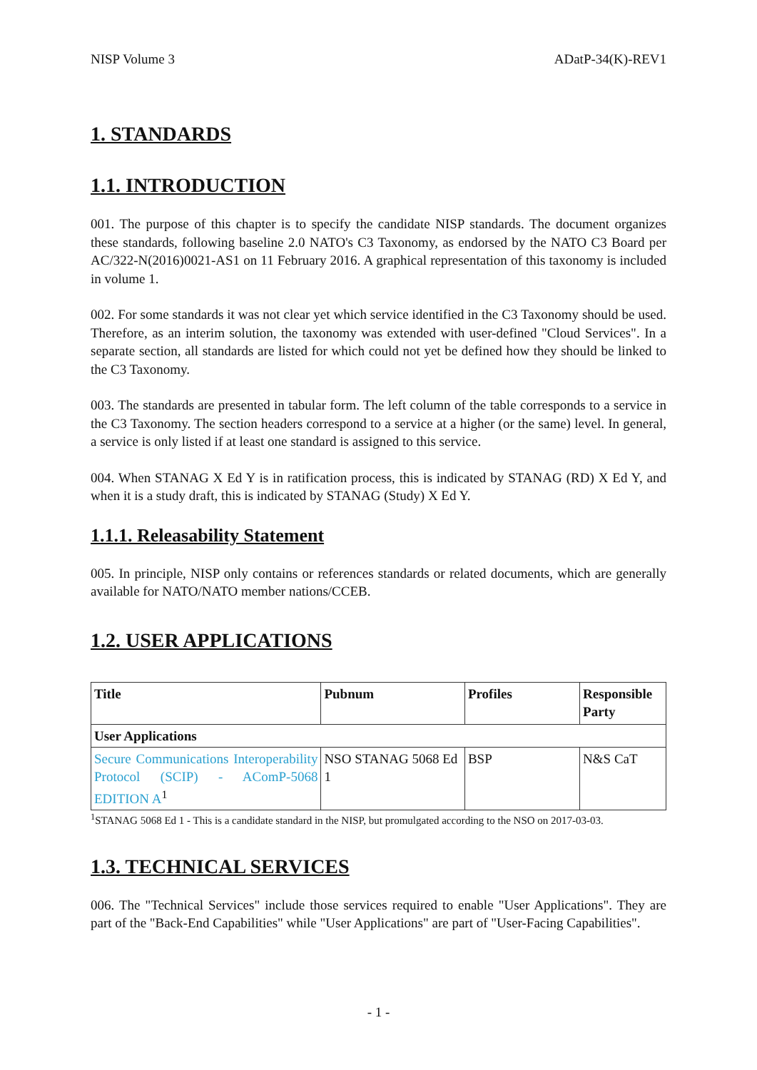NISP Volume 3 ADatP-34(K)-REV1
1. STANDARDS
1.1. INTRODUCTION
001. The purpose of this chapter is to specify the candidate NISP standards. The document organizes these standards, following baseline 2.0 NATO's C3 Taxonomy, as endorsed by the NATO C3 Board per AC/322-N(2016)0021-AS1 on 11 February 2016. A graphical representation of this taxonomy is included in volume 1.
002. For some standards it was not clear yet which service identified in the C3 Taxonomy should be used. Therefore, as an interim solution, the taxonomy was extended with user-defined "Cloud Services". In a separate section, all standards are listed for which could not yet be defined how they should be linked to the C3 Taxonomy.
003. The standards are presented in tabular form. The left column of the table corresponds to a service in the C3 Taxonomy. The section headers correspond to a service at a higher (or the same) level. In general, a service is only listed if at least one standard is assigned to this service.
004. When STANAG X Ed Y is in ratification process, this is indicated by STANAG (RD) X Ed Y, and when it is a study draft, this is indicated by STANAG (Study) X Ed Y.
1.1.1. Releasability Statement
005. In principle, NISP only contains or references standards or related documents, which are generally available for NATO/NATO member nations/CCEB.
1.2. USER APPLICATIONS
| Title | Pubnum | Profiles | Responsible Party |
| --- | --- | --- | --- |
| User Applications | | | |
| Secure Communications Interoperability Protocol (SCIP) - AComP-5068 EDITION A<sup>1</sup> | NSO STANAG 5068 Ed 1 | BSP | N&S CaT |
<sup>1</sup> STANAG 5068 Ed 1 - This is a candidate standard in the NISP, but promulgated according to the NSO on 2017-03-03.
1.3. TECHNICAL SERVICES
006. The "Technical Services" include those services required to enable "User Applications". They are part of the "Back-End Capabilities" while "User Applications" are part of "User-Facing Capabilities".
- 1 -